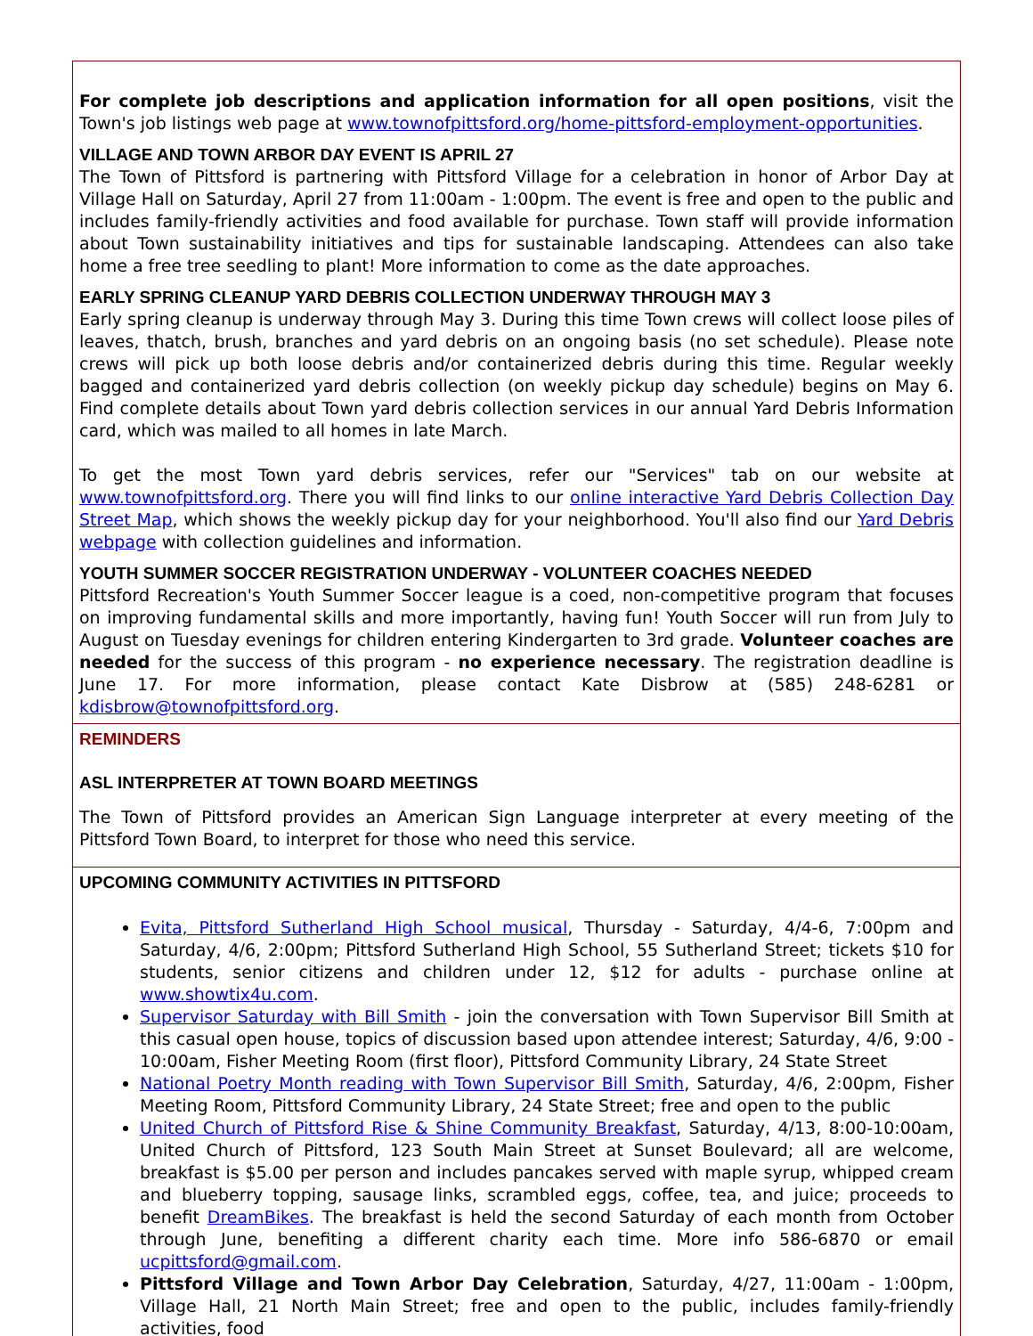For complete job descriptions and application information for all open positions, visit the Town's job listings web page at www.townofpittsford.org/home-pittsford-employment-opportunities.
VILLAGE AND TOWN ARBOR DAY EVENT IS APRIL 27
The Town of Pittsford is partnering with Pittsford Village for a celebration in honor of Arbor Day at Village Hall on Saturday, April 27 from 11:00am - 1:00pm. The event is free and open to the public and includes family-friendly activities and food available for purchase. Town staff will provide information about Town sustainability initiatives and tips for sustainable landscaping. Attendees can also take home a free tree seedling to plant! More information to come as the date approaches.
EARLY SPRING CLEANUP YARD DEBRIS COLLECTION UNDERWAY THROUGH MAY 3
Early spring cleanup is underway through May 3. During this time Town crews will collect loose piles of leaves, thatch, brush, branches and yard debris on an ongoing basis (no set schedule). Please note crews will pick up both loose debris and/or containerized debris during this time. Regular weekly bagged and containerized yard debris collection (on weekly pickup day schedule) begins on May 6. Find complete details about Town yard debris collection services in our annual Yard Debris Information card, which was mailed to all homes in late March.
To get the most Town yard debris services, refer our "Services" tab on our website at www.townofpittsford.org. There you will find links to our online interactive Yard Debris Collection Day Street Map, which shows the weekly pickup day for your neighborhood. You'll also find our Yard Debris webpage with collection guidelines and information.
YOUTH SUMMER SOCCER REGISTRATION UNDERWAY - VOLUNTEER COACHES NEEDED
Pittsford Recreation's Youth Summer Soccer league is a coed, non-competitive program that focuses on improving fundamental skills and more importantly, having fun! Youth Soccer will run from July to August on Tuesday evenings for children entering Kindergarten to 3rd grade. Volunteer coaches are needed for the success of this program - no experience necessary. The registration deadline is June 17. For more information, please contact Kate Disbrow at (585) 248-6281 or kdisbrow@townofpittsford.org.
REMINDERS
ASL INTERPRETER AT TOWN BOARD MEETINGS
The Town of Pittsford provides an American Sign Language interpreter at every meeting of the Pittsford Town Board, to interpret for those who need this service.
UPCOMING COMMUNITY ACTIVITIES IN PITTSFORD
Evita, Pittsford Sutherland High School musical, Thursday - Saturday, 4/4-6, 7:00pm and Saturday, 4/6, 2:00pm; Pittsford Sutherland High School, 55 Sutherland Street; tickets $10 for students, senior citizens and children under 12, $12 for adults - purchase online at www.showtix4u.com.
Supervisor Saturday with Bill Smith - join the conversation with Town Supervisor Bill Smith at this casual open house, topics of discussion based upon attendee interest; Saturday, 4/6, 9:00 - 10:00am, Fisher Meeting Room (first floor), Pittsford Community Library, 24 State Street
National Poetry Month reading with Town Supervisor Bill Smith, Saturday, 4/6, 2:00pm, Fisher Meeting Room, Pittsford Community Library, 24 State Street; free and open to the public
United Church of Pittsford Rise & Shine Community Breakfast, Saturday, 4/13, 8:00-10:00am, United Church of Pittsford, 123 South Main Street at Sunset Boulevard; all are welcome, breakfast is $5.00 per person and includes pancakes served with maple syrup, whipped cream and blueberry topping, sausage links, scrambled eggs, coffee, tea, and juice; proceeds to benefit DreamBikes. The breakfast is held the second Saturday of each month from October through June, benefiting a different charity each time. More info 586-6870 or email ucpittsford@gmail.com.
Pittsford Village and Town Arbor Day Celebration, Saturday, 4/27, 11:00am - 1:00pm, Village Hall, 21 North Main Street; free and open to the public, includes family-friendly activities, food